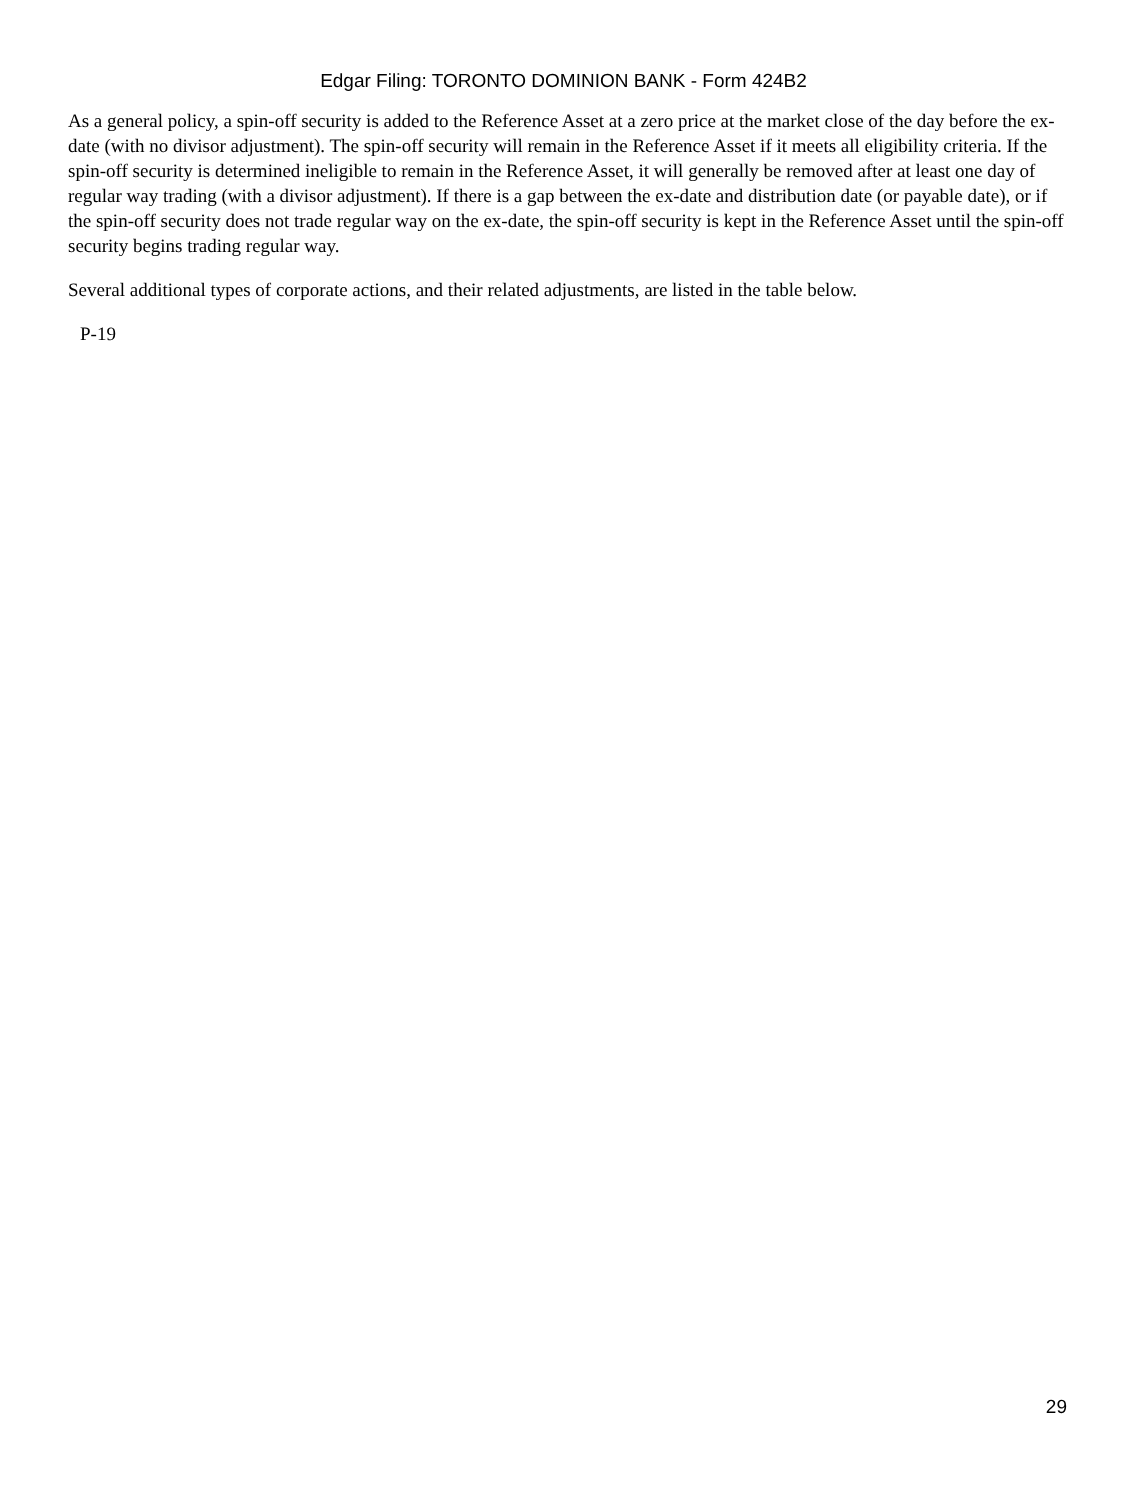Edgar Filing: TORONTO DOMINION BANK - Form 424B2
As a general policy, a spin-off security is added to the Reference Asset at a zero price at the market close of the day before the ex-date (with no divisor adjustment). The spin-off security will remain in the Reference Asset if it meets all eligibility criteria. If the spin-off security is determined ineligible to remain in the Reference Asset, it will generally be removed after at least one day of regular way trading (with a divisor adjustment). If there is a gap between the ex-date and distribution date (or payable date), or if the spin-off security does not trade regular way on the ex-date, the spin-off security is kept in the Reference Asset until the spin-off security begins trading regular way.
Several additional types of corporate actions, and their related adjustments, are listed in the table below.
P-19
29